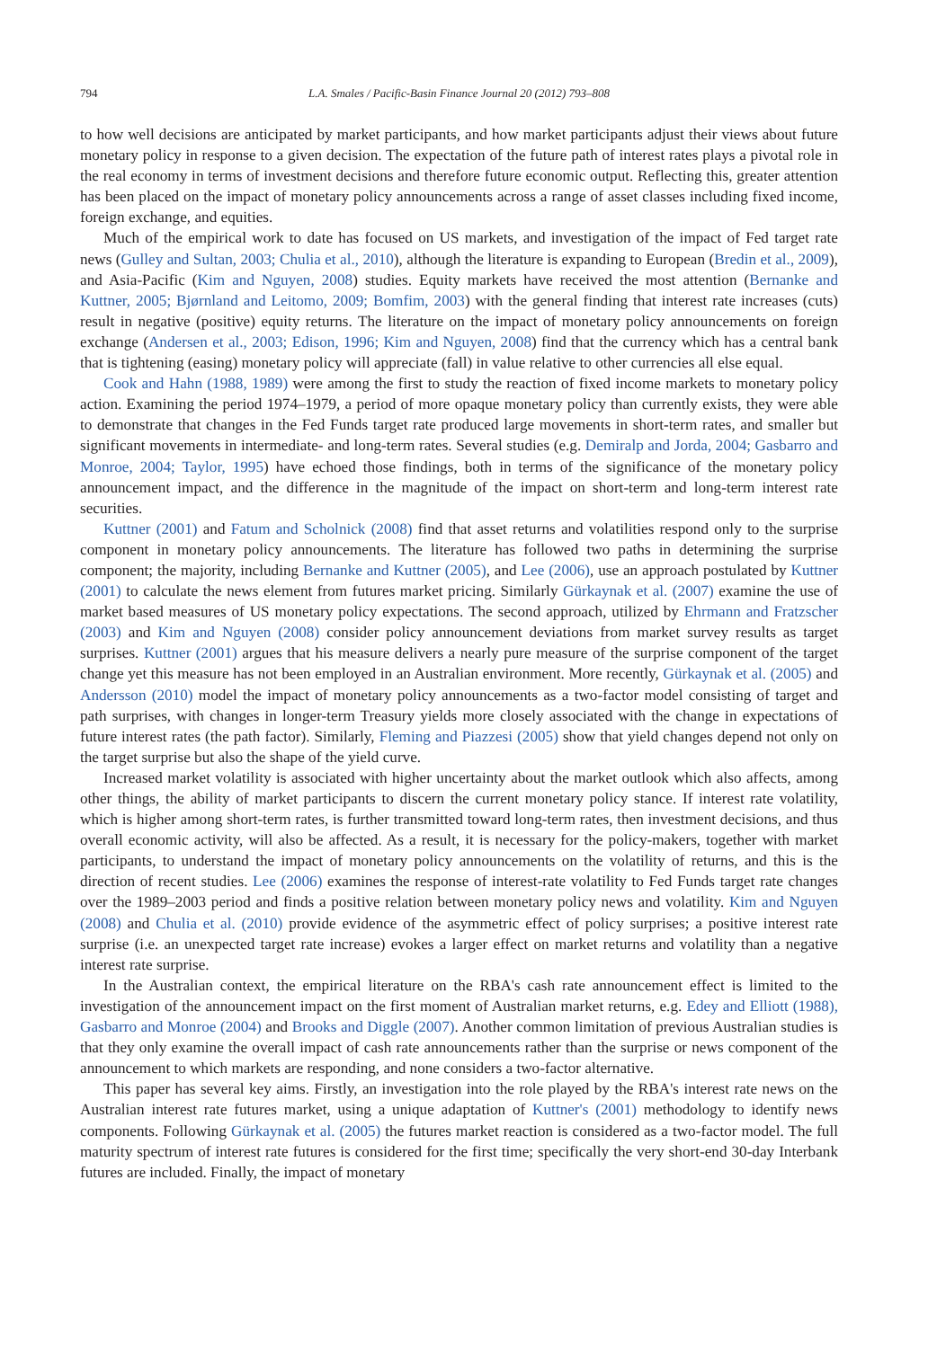794 L.A. Smales / Pacific-Basin Finance Journal 20 (2012) 793–808
to how well decisions are anticipated by market participants, and how market participants adjust their views about future monetary policy in response to a given decision. The expectation of the future path of interest rates plays a pivotal role in the real economy in terms of investment decisions and therefore future economic output. Reflecting this, greater attention has been placed on the impact of monetary policy announcements across a range of asset classes including fixed income, foreign exchange, and equities.
Much of the empirical work to date has focused on US markets, and investigation of the impact of Fed target rate news (Gulley and Sultan, 2003; Chulia et al., 2010), although the literature is expanding to European (Bredin et al., 2009), and Asia-Pacific (Kim and Nguyen, 2008) studies. Equity markets have received the most attention (Bernanke and Kuttner, 2005; Bjørnland and Leitomo, 2009; Bomfim, 2003) with the general finding that interest rate increases (cuts) result in negative (positive) equity returns. The literature on the impact of monetary policy announcements on foreign exchange (Andersen et al., 2003; Edison, 1996; Kim and Nguyen, 2008) find that the currency which has a central bank that is tightening (easing) monetary policy will appreciate (fall) in value relative to other currencies all else equal.
Cook and Hahn (1988, 1989) were among the first to study the reaction of fixed income markets to monetary policy action. Examining the period 1974–1979, a period of more opaque monetary policy than currently exists, they were able to demonstrate that changes in the Fed Funds target rate produced large movements in short-term rates, and smaller but significant movements in intermediate- and long-term rates. Several studies (e.g. Demiralp and Jorda, 2004; Gasbarro and Monroe, 2004; Taylor, 1995) have echoed those findings, both in terms of the significance of the monetary policy announcement impact, and the difference in the magnitude of the impact on short-term and long-term interest rate securities.
Kuttner (2001) and Fatum and Scholnick (2008) find that asset returns and volatilities respond only to the surprise component in monetary policy announcements. The literature has followed two paths in determining the surprise component; the majority, including Bernanke and Kuttner (2005), and Lee (2006), use an approach postulated by Kuttner (2001) to calculate the news element from futures market pricing. Similarly Gürkaynak et al. (2007) examine the use of market based measures of US monetary policy expectations. The second approach, utilized by Ehrmann and Fratzscher (2003) and Kim and Nguyen (2008) consider policy announcement deviations from market survey results as target surprises. Kuttner (2001) argues that his measure delivers a nearly pure measure of the surprise component of the target change yet this measure has not been employed in an Australian environment. More recently, Gürkaynak et al. (2005) and Andersson (2010) model the impact of monetary policy announcements as a two-factor model consisting of target and path surprises, with changes in longer-term Treasury yields more closely associated with the change in expectations of future interest rates (the path factor). Similarly, Fleming and Piazzesi (2005) show that yield changes depend not only on the target surprise but also the shape of the yield curve.
Increased market volatility is associated with higher uncertainty about the market outlook which also affects, among other things, the ability of market participants to discern the current monetary policy stance. If interest rate volatility, which is higher among short-term rates, is further transmitted toward long-term rates, then investment decisions, and thus overall economic activity, will also be affected. As a result, it is necessary for the policy-makers, together with market participants, to understand the impact of monetary policy announcements on the volatility of returns, and this is the direction of recent studies. Lee (2006) examines the response of interest-rate volatility to Fed Funds target rate changes over the 1989–2003 period and finds a positive relation between monetary policy news and volatility. Kim and Nguyen (2008) and Chulia et al. (2010) provide evidence of the asymmetric effect of policy surprises; a positive interest rate surprise (i.e. an unexpected target rate increase) evokes a larger effect on market returns and volatility than a negative interest rate surprise.
In the Australian context, the empirical literature on the RBA's cash rate announcement effect is limited to the investigation of the announcement impact on the first moment of Australian market returns, e.g. Edey and Elliott (1988), Gasbarro and Monroe (2004) and Brooks and Diggle (2007). Another common limitation of previous Australian studies is that they only examine the overall impact of cash rate announcements rather than the surprise or news component of the announcement to which markets are responding, and none considers a two-factor alternative.
This paper has several key aims. Firstly, an investigation into the role played by the RBA's interest rate news on the Australian interest rate futures market, using a unique adaptation of Kuttner's (2001) methodology to identify news components. Following Gürkaynak et al. (2005) the futures market reaction is considered as a two-factor model. The full maturity spectrum of interest rate futures is considered for the first time; specifically the very short-end 30-day Interbank futures are included. Finally, the impact of monetary